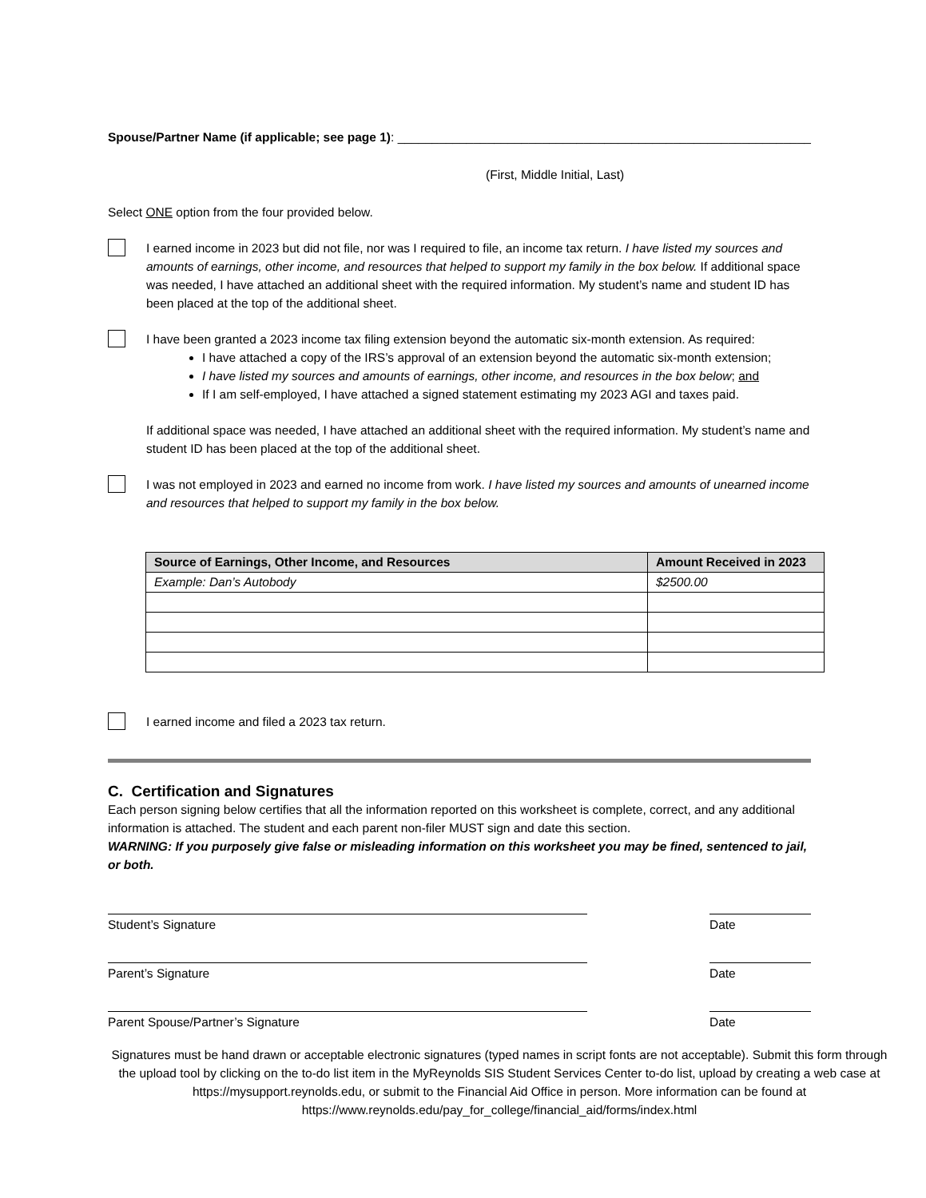Spouse/Partner Name (if applicable; see page 1): ____________________________________________________________
(First, Middle Initial, Last)
Select ONE option from the four provided below.
I earned income in 2023 but did not file, nor was I required to file, an income tax return. I have listed my sources and amounts of earnings, other income, and resources that helped to support my family in the box below. If additional space was needed, I have attached an additional sheet with the required information. My student’s name and student ID has been placed at the top of the additional sheet.
I have been granted a 2023 income tax filing extension beyond the automatic six-month extension. As required:
I have attached a copy of the IRS’s approval of an extension beyond the automatic six-month extension;
I have listed my sources and amounts of earnings, other income, and resources in the box below; and
If I am self-employed, I have attached a signed statement estimating my 2023 AGI and taxes paid.
If additional space was needed, I have attached an additional sheet with the required information. My student’s name and student ID has been placed at the top of the additional sheet.
I was not employed in 2023 and earned no income from work. I have listed my sources and amounts of unearned income and resources that helped to support my family in the box below.
| Source of Earnings, Other Income, and Resources | Amount Received in 2023 |
| --- | --- |
| Example: Dan’s Autobody | $2500.00 |
I earned income and filed a 2023 tax return.
C. Certification and Signatures
Each person signing below certifies that all the information reported on this worksheet is complete, correct, and any additional information is attached. The student and each parent non-filer MUST sign and date this section.
WARNING: If you purposely give false or misleading information on this worksheet you may be fined, sentenced to jail, or both.
Student’s Signature Date
Parent’s Signature Date
Parent Spouse/Partner’s Signature Date
Signatures must be hand drawn or acceptable electronic signatures (typed names in script fonts are not acceptable). Submit this form through the upload tool by clicking on the to-do list item in the MyReynolds SIS Student Services Center to-do list, upload by creating a web case at https://mysupport.reynolds.edu, or submit to the Financial Aid Office in person. More information can be found at https://www.reynolds.edu/pay_for_college/financial_aid/forms/index.html